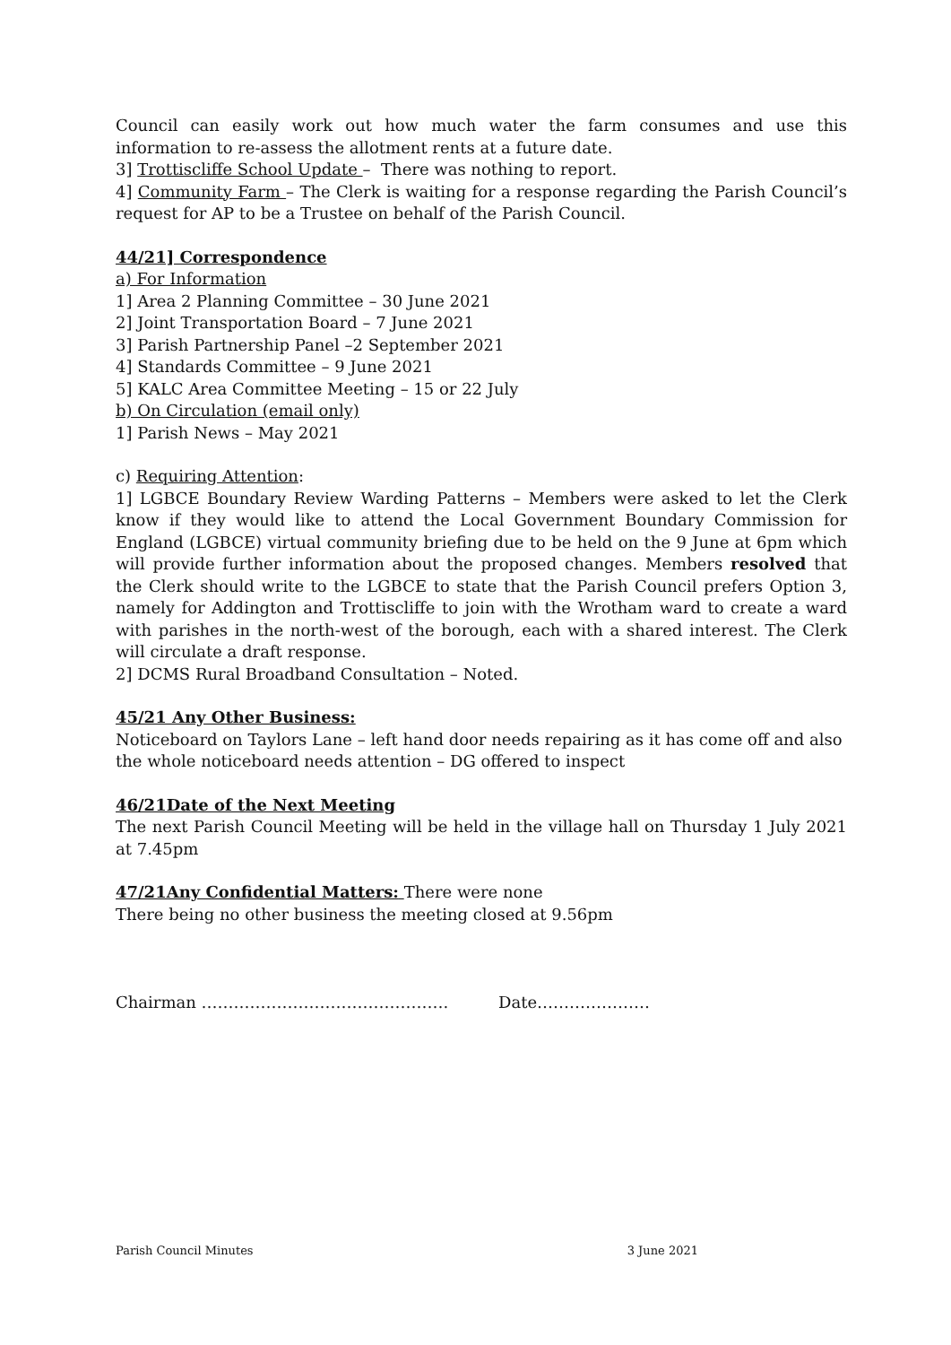Council can easily work out how much water the farm consumes and use this information to re-assess the allotment rents at a future date.
3] Trottiscliffe School Update – There was nothing to report.
4] Community Farm – The Clerk is waiting for a response regarding the Parish Council’s request for AP to be a Trustee on behalf of the Parish Council.
44/21] Correspondence
a) For Information
1] Area 2 Planning Committee – 30 June 2021
2] Joint Transportation Board – 7 June 2021
3] Parish Partnership Panel –2 September 2021
4] Standards Committee – 9 June 2021
5] KALC Area Committee Meeting – 15 or 22 July
b) On Circulation (email only)
1] Parish News – May 2021
c) Requiring Attention:
1] LGBCE Boundary Review Warding Patterns – Members were asked to let the Clerk know if they would like to attend the Local Government Boundary Commission for England (LGBCE) virtual community briefing due to be held on the 9 June at 6pm which will provide further information about the proposed changes. Members resolved that the Clerk should write to the LGBCE to state that the Parish Council prefers Option 3, namely for Addington and Trottiscliffe to join with the Wrotham ward to create a ward with parishes in the north-west of the borough, each with a shared interest. The Clerk will circulate a draft response.
2] DCMS Rural Broadband Consultation – Noted.
45/21 Any Other Business:
Noticeboard on Taylors Lane – left hand door needs repairing as it has come off and also the whole noticeboard needs attention – DG offered to inspect
46/21Date of the Next Meeting
The next Parish Council Meeting will be held in the village hall on Thursday 1 July 2021 at 7.45pm
47/21Any Confidential Matters: There were none
There being no other business the meeting closed at 9.56pm
Chairman ………………………………………. Date…………………
Parish Council Minutes 3 June 2021